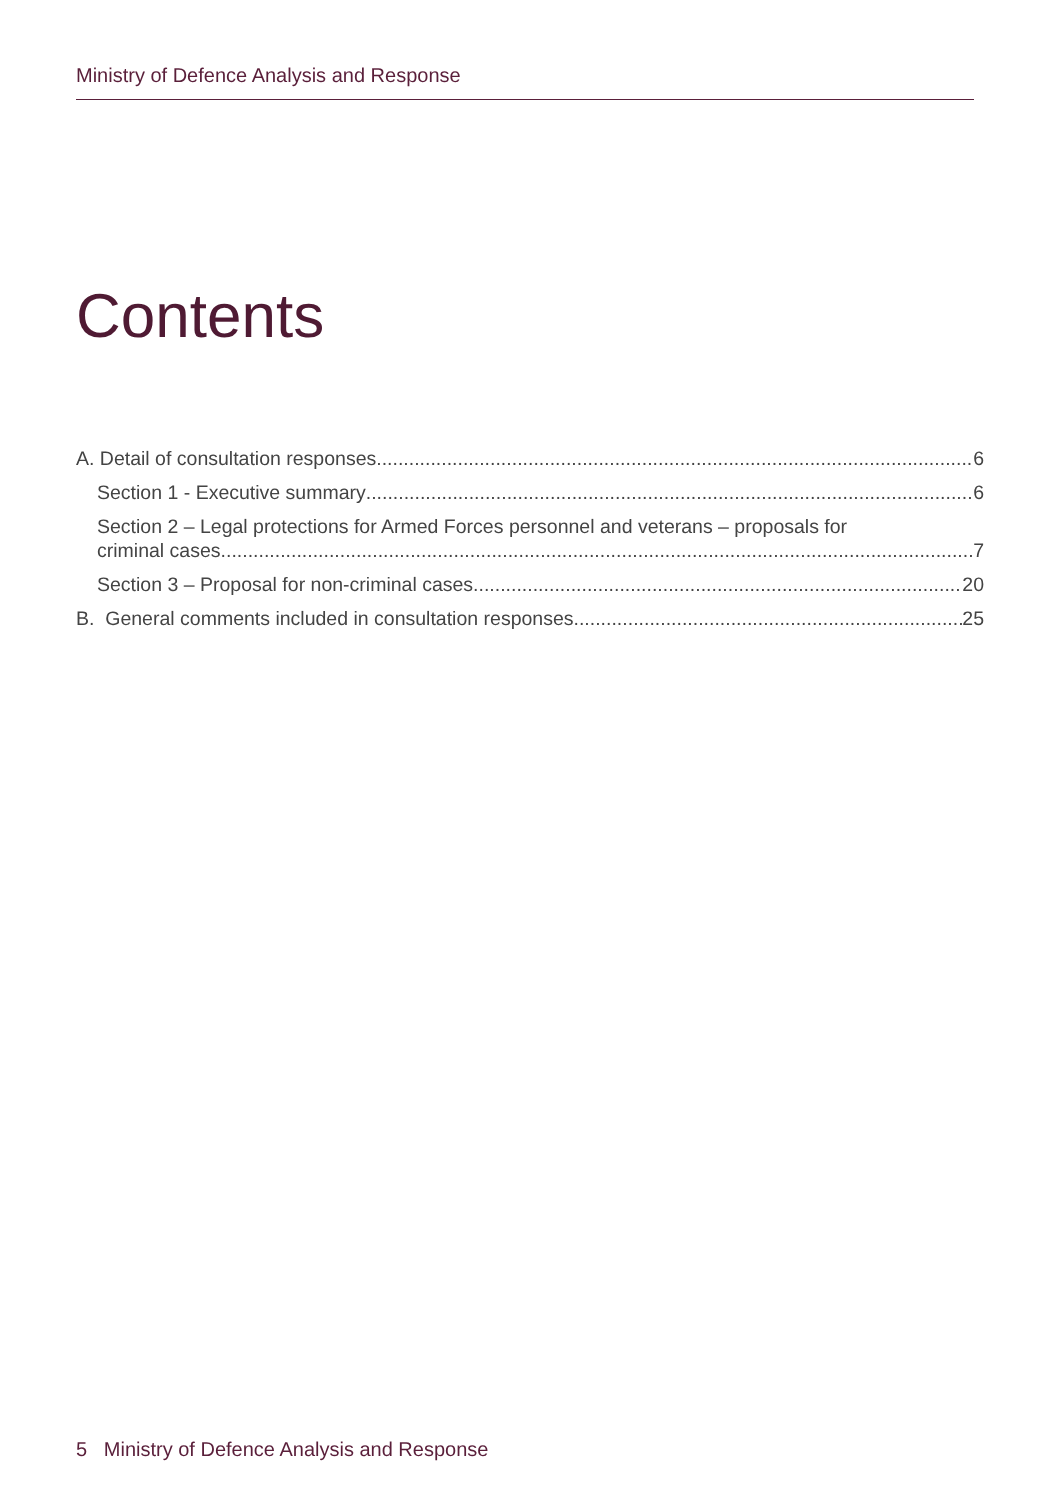Ministry of Defence Analysis and Response
Contents
A. Detail of consultation responses 6
Section 1 - Executive summary 6
Section 2 – Legal protections for Armed Forces personnel and veterans – proposals for
criminal cases 7
Section 3 – Proposal for non-criminal cases 20
B. General comments included in consultation responses 25
5 Ministry of Defence Analysis and Response